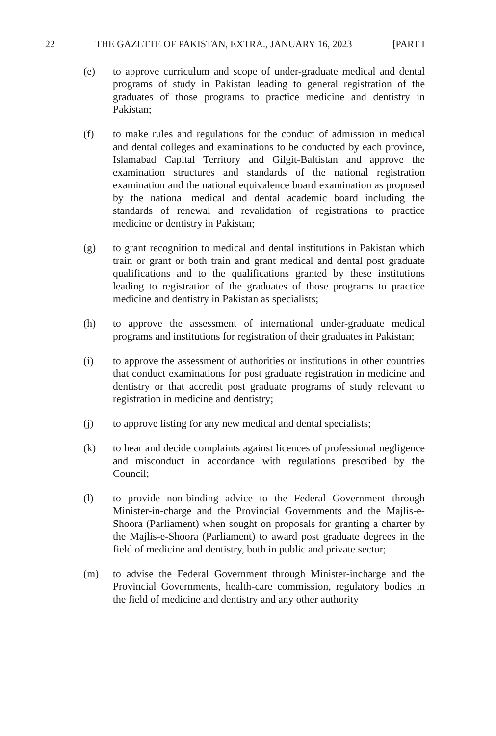22 THE GAZETTE OF PAKISTAN, EXTRA., JANUARY 16, 2023 [PART I
(e) to approve curriculum and scope of under-graduate medical and dental programs of study in Pakistan leading to general registration of the graduates of those programs to practice medicine and dentistry in Pakistan;
(f) to make rules and regulations for the conduct of admission in medical and dental colleges and examinations to be conducted by each province, Islamabad Capital Territory and Gilgit-Baltistan and approve the examination structures and standards of the national registration examination and the national equivalence board examination as proposed by the national medical and dental academic board including the standards of renewal and revalidation of registrations to practice medicine or dentistry in Pakistan;
(g) to grant recognition to medical and dental institutions in Pakistan which train or grant or both train and grant medical and dental post graduate qualifications and to the qualifications granted by these institutions leading to registration of the graduates of those programs to practice medicine and dentistry in Pakistan as specialists;
(h) to approve the assessment of international under-graduate medical programs and institutions for registration of their graduates in Pakistan;
(i) to approve the assessment of authorities or institutions in other countries that conduct examinations for post graduate registration in medicine and dentistry or that accredit post graduate programs of study relevant to registration in medicine and dentistry;
(j) to approve listing for any new medical and dental specialists;
(k) to hear and decide complaints against licences of professional negligence and misconduct in accordance with regulations prescribed by the Council;
(l) to provide non-binding advice to the Federal Government through Minister-in-charge and the Provincial Governments and the Majlis-e-Shoora (Parliament) when sought on proposals for granting a charter by the Majlis-e-Shoora (Parliament) to award post graduate degrees in the field of medicine and dentistry, both in public and private sector;
(m) to advise the Federal Government through Minister-incharge and the Provincial Governments, health-care commission, regulatory bodies in the field of medicine and dentistry and any other authority